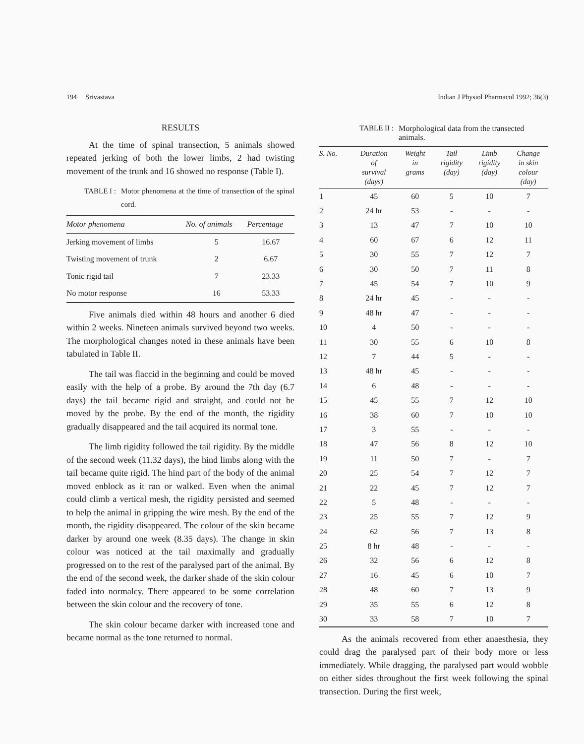194 Srivastava Indian J Physiol Pharmacol 1992; 36(3)
RESULTS
At the time of spinal transection, 5 animals showed repeated jerking of both the lower limbs, 2 had twisting movement of the trunk and 16 showed no response (Table I).
TABLE I : Motor phenomena at the time of transection of the spinal cord.
| Motor phenomena | No. of animals | Percentage |
| --- | --- | --- |
| Jerking movement of limbs | 5 | 16.67 |
| Twisting movement of trunk | 2 | 6.67 |
| Tonic rigid tail | 7 | 23.33 |
| No motor response | 16 | 53.33 |
Five animals died within 48 hours and another 6 died within 2 weeks. Nineteen animals survived beyond two weeks. The morphological changes noted in these animals have been tabulated in Table II.
The tail was flaccid in the beginning and could be moved easily with the help of a probe. By around the 7th day (6.7 days) the tail became rigid and straight, and could not be moved by the probe. By the end of the month, the rigidity gradually disappeared and the tail acquired its normal tone.
The limb rigidity followed the tail rigidity. By the middle of the second week (11.32 days), the hind limbs along with the tail became quite rigid. The hind part of the body of the animal moved enblock as it ran or walked. Even when the animal could climb a vertical mesh, the rigidity persisted and seemed to help the animal in gripping the wire mesh. By the end of the month, the rigidity disappeared. The colour of the skin became darker by around one week (8.35 days). The change in skin colour was noticed at the tail maximally and gradually progressed on to the rest of the paralysed part of the animal. By the end of the second week, the darker shade of the skin colour faded into normalcy. There appeared to be some correlation between the skin colour and the recovery of tone.
The skin colour became darker with increased tone and became normal as the tone returned to normal.
TABLE II : Morphological data from the transected animals.
| S. No. | Duration of survival (days) | Weight in grams | Tail rigidity (day) | Limb rigidity (day) | Change in skin colour (day) |
| --- | --- | --- | --- | --- | --- |
| 1 | 45 | 60 | 5 | 10 | 7 |
| 2 | 24 hr | 53 | - | - | - |
| 3 | 13 | 47 | 7 | 10 | 10 |
| 4 | 60 | 67 | 6 | 12 | 11 |
| 5 | 30 | 55 | 7 | 12 | 7 |
| 6 | 30 | 50 | 7 | 11 | 8 |
| 7 | 45 | 54 | 7 | 10 | 9 |
| 8 | 24 hr | 45 | - | - | - |
| 9 | 48 hr | 47 | - | - | - |
| 10 | 4 | 50 | - | - | - |
| 11 | 30 | 55 | 6 | 10 | 8 |
| 12 | 7 | 44 | 5 | - | - |
| 13 | 48 hr | 45 | - | - | - |
| 14 | 6 | 48 | - | - | - |
| 15 | 45 | 55 | 7 | 12 | 10 |
| 16 | 38 | 60 | 7 | 10 | 10 |
| 17 | 3 | 55 | - | - | - |
| 18 | 47 | 56 | 8 | 12 | 10 |
| 19 | 11 | 50 | 7 | - | 7 |
| 20 | 25 | 54 | 7 | 12 | 7 |
| 21 | 22 | 45 | 7 | 12 | 7 |
| 22 | 5 | 48 | - | - | - |
| 23 | 25 | 55 | 7 | 12 | 9 |
| 24 | 62 | 56 | 7 | 13 | 8 |
| 25 | 8 hr | 48 | - | - | - |
| 26 | 32 | 56 | 6 | 12 | 8 |
| 27 | 16 | 45 | 6 | 10 | 7 |
| 28 | 48 | 60 | 7 | 13 | 9 |
| 29 | 35 | 55 | 6 | 12 | 8 |
| 30 | 33 | 58 | 7 | 10 | 7 |
As the animals recovered from ether anaesthesia, they could drag the paralysed part of their body more or less immediately. While dragging, the paralysed part would wobble on either sides throughout the first week following the spinal transection. During the first week,